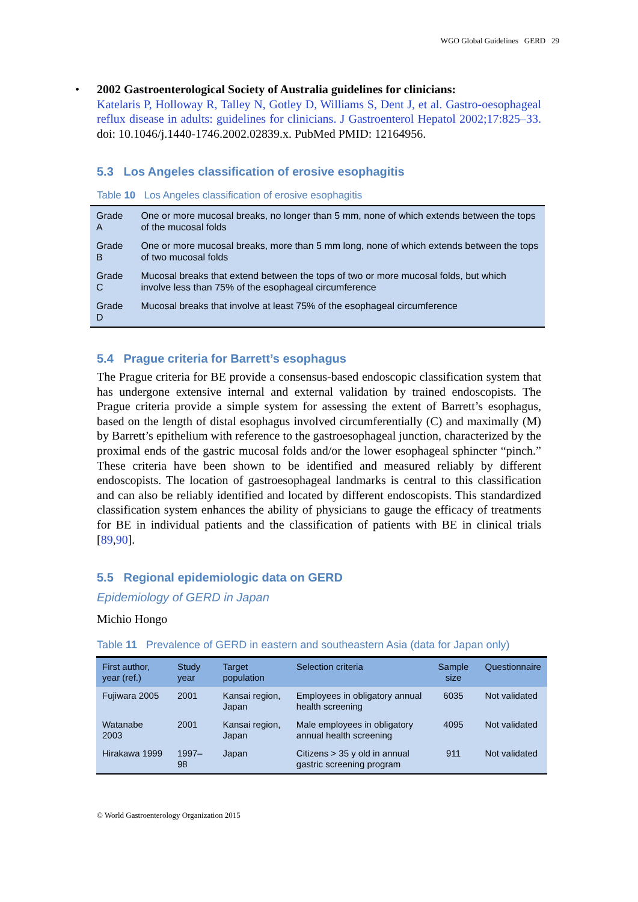WGO Global Guidelines GERD 29
• 2002 Gastroenterological Society of Australia guidelines for clinicians:
Katelaris P, Holloway R, Talley N, Gotley D, Williams S, Dent J, et al. Gastro-oesophageal reflux disease in adults: guidelines for clinicians. J Gastroenterol Hepatol 2002;17:825–33. doi: 10.1046/j.1440-1746.2002.02839.x. PubMed PMID: 12164956.
5.3 Los Angeles classification of erosive esophagitis
Table 10 Los Angeles classification of erosive esophagitis
| Grade A | One or more mucosal breaks, no longer than 5 mm, none of which extends between the tops of the mucosal folds |
| Grade B | One or more mucosal breaks, more than 5 mm long, none of which extends between the tops of two mucosal folds |
| Grade C | Mucosal breaks that extend between the tops of two or more mucosal folds, but which involve less than 75% of the esophageal circumference |
| Grade D | Mucosal breaks that involve at least 75% of the esophageal circumference |
5.4 Prague criteria for Barrett’s esophagus
The Prague criteria for BE provide a consensus-based endoscopic classification system that has undergone extensive internal and external validation by trained endoscopists. The Prague criteria provide a simple system for assessing the extent of Barrett’s esophagus, based on the length of distal esophagus involved circumferentially (C) and maximally (M) by Barrett’s epithelium with reference to the gastroesophageal junction, characterized by the proximal ends of the gastric mucosal folds and/or the lower esophageal sphincter “pinch.” These criteria have been shown to be identified and measured reliably by different endoscopists. The location of gastroesophageal landmarks is central to this classification and can also be reliably identified and located by different endoscopists. This standardized classification system enhances the ability of physicians to gauge the efficacy of treatments for BE in individual patients and the classification of patients with BE in clinical trials [89,90].
5.5 Regional epidemiologic data on GERD
Epidemiology of GERD in Japan
Michio Hongo
Table 11 Prevalence of GERD in eastern and southeastern Asia (data for Japan only)
| First author, year (ref.) | Study year | Target population | Selection criteria | Sample size | Questionnaire |
| --- | --- | --- | --- | --- | --- |
| Fujiwara 2005 | 2001 | Kansai region, Japan | Employees in obligatory annual health screening | 6035 | Not validated |
| Watanabe 2003 | 2001 | Kansai region, Japan | Male employees in obligatory annual health screening | 4095 | Not validated |
| Hirakawa 1999 | 1997–98 | Japan | Citizens > 35 y old in annual gastric screening program | 911 | Not validated |
© World Gastroenterology Organization 2015